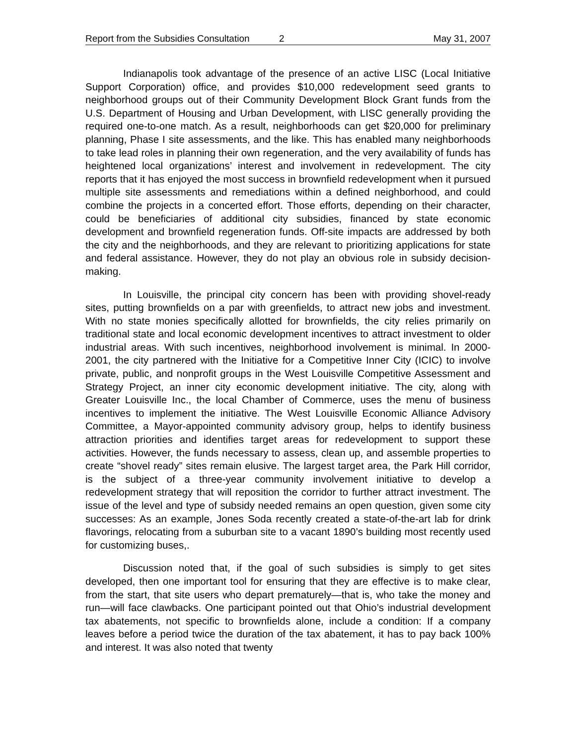Report from the Subsidies Consultation 2 May 31, 2007
Indianapolis took advantage of the presence of an active LISC (Local Initiative Support Corporation) office, and provides $10,000 redevelopment seed grants to neighborhood groups out of their Community Development Block Grant funds from the U.S. Department of Housing and Urban Development, with LISC generally providing the required one-to-one match. As a result, neighborhoods can get $20,000 for preliminary planning, Phase I site assessments, and the like. This has enabled many neighborhoods to take lead roles in planning their own regeneration, and the very availability of funds has heightened local organizations’ interest and involvement in redevelopment. The city reports that it has enjoyed the most success in brownfield redevelopment when it pursued multiple site assessments and remediations within a defined neighborhood, and could combine the projects in a concerted effort. Those efforts, depending on their character, could be beneficiaries of additional city subsidies, financed by state economic development and brownfield regeneration funds. Off-site impacts are addressed by both the city and the neighborhoods, and they are relevant to prioritizing applications for state and federal assistance. However, they do not play an obvious role in subsidy decision-making.
In Louisville, the principal city concern has been with providing shovel-ready sites, putting brownfields on a par with greenfields, to attract new jobs and investment. With no state monies specifically allotted for brownfields, the city relies primarily on traditional state and local economic development incentives to attract investment to older industrial areas. With such incentives, neighborhood involvement is minimal. In 2000-2001, the city partnered with the Initiative for a Competitive Inner City (ICIC) to involve private, public, and nonprofit groups in the West Louisville Competitive Assessment and Strategy Project, an inner city economic development initiative. The city, along with Greater Louisville Inc., the local Chamber of Commerce, uses the menu of business incentives to implement the initiative. The West Louisville Economic Alliance Advisory Committee, a Mayor-appointed community advisory group, helps to identify business attraction priorities and identifies target areas for redevelopment to support these activities. However, the funds necessary to assess, clean up, and assemble properties to create “shovel ready” sites remain elusive. The largest target area, the Park Hill corridor, is the subject of a three-year community involvement initiative to develop a redevelopment strategy that will reposition the corridor to further attract investment. The issue of the level and type of subsidy needed remains an open question, given some city successes: As an example, Jones Soda recently created a state-of-the-art lab for drink flavorings, relocating from a suburban site to a vacant 1890’s building most recently used for customizing buses,.
Discussion noted that, if the goal of such subsidies is simply to get sites developed, then one important tool for ensuring that they are effective is to make clear, from the start, that site users who depart prematurely—that is, who take the money and run—will face clawbacks. One participant pointed out that Ohio’s industrial development tax abatements, not specific to brownfields alone, include a condition: If a company leaves before a period twice the duration of the tax abatement, it has to pay back 100% and interest. It was also noted that twenty